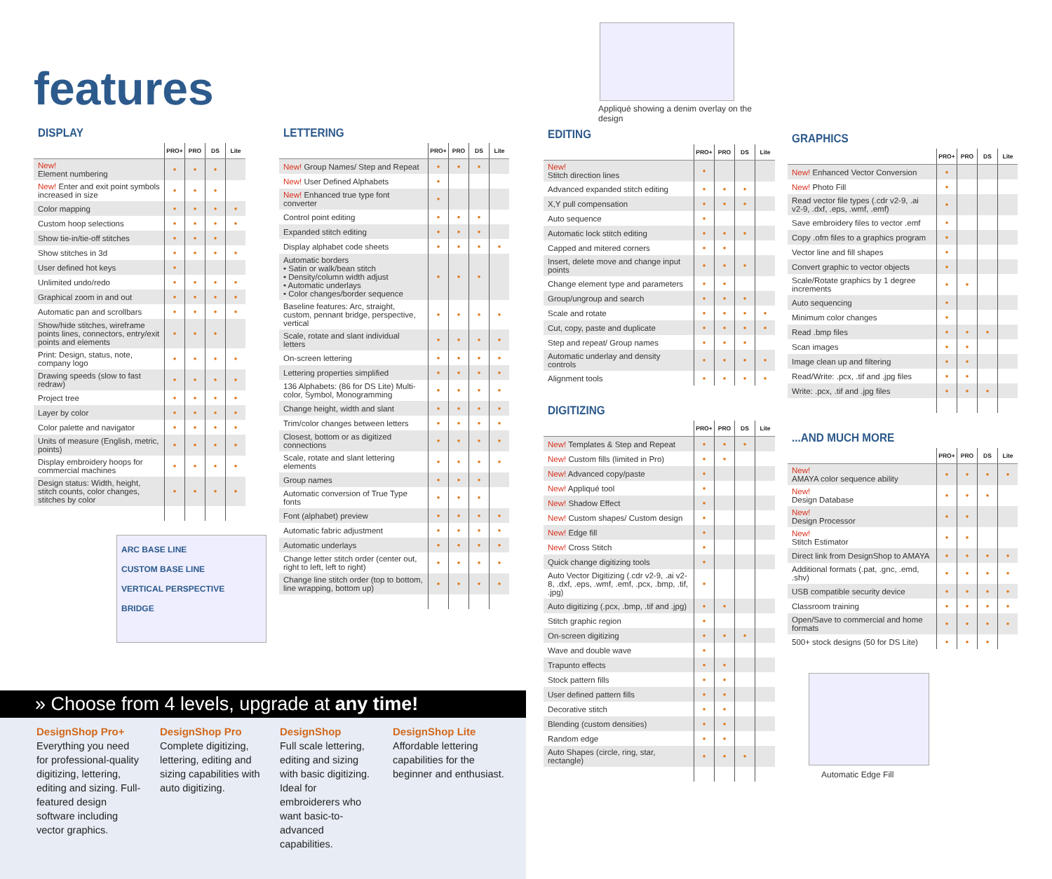features
DISPLAY
| | PRO+ | PRO | DS | Lite |
| --- | --- | --- | --- | --- |
| New! Element numbering | • | • | • | |
| New! Enter and exit point symbols increased in size | • | • | • | |
| Color mapping | • | • | • | • |
| Custom hoop selections | • | • | • | • |
| Show tie-in/tie-off stitches | • | • | • | |
| Show stitches in 3d | • | • | • | • |
| User defined hot keys | • | | | |
| Unlimited undo/redo | • | • | • | • |
| Graphical zoom in and out | • | • | • | • |
| Automatic pan and scrollbars | • | • | • | • |
| Show/hide stitches, wireframe points lines, connectors, entry/exit points and elements | • | • | • | |
| Print: Design, status, note, company logo | • | • | • | • |
| Drawing speeds (slow to fast redraw) | • | • | • | • |
| Project tree | • | • | • | • |
| Layer by color | • | • | • | • |
| Color palette and navigator | • | • | • | • |
| Units of measure (English, metric, points) | • | • | • | • |
| Display embroidery hoops for commercial machines | • | • | • | • |
| Design status: Width, height, stitch counts, color changes, stitches by color | • | • | • | • |
ARC BASE LINE
CUSTOM BASE LINE
VERTICAL PERSPECTIVE
BRIDGE
LETTERING
| | PRO+ | PRO | DS | Lite |
| --- | --- | --- | --- | --- |
| New! Group Names/ Step and Repeat | • | • | • | |
| New! User Defined Alphabets | • | | | |
| New! Enhanced true type font converter | • | | | |
| Control point editing | • | • | • | |
| Expanded stitch editing | • | • | • | |
| Display alphabet code sheets | • | • | • | • |
| Automatic borders • Satin or walk/bean stitch • Density/column width adjust • Automatic underlays • Color changes/border sequence | • | • | • | |
| Baseline features: Arc, straight, custom, pennant bridge, perspective, vertical | • | • | • | • |
| Scale, rotate and slant individual letters | • | • | • | • |
| On-screen lettering | • | • | • | • |
| Lettering properties simplified | • | • | • | • |
| 136 Alphabets: (86 for DS Lite) Multi-color, Symbol, Monogramming | • | • | • | • |
| Change height, width and slant | • | • | • | • |
| Trim/color changes between letters | • | • | • | • |
| Closest, bottom or as digitized connections | • | • | • | • |
| Scale, rotate and slant lettering elements | • | • | • | • |
| Group names | • | • | • | |
| Automatic conversion of True Type fonts | • | • | • | |
| Font (alphabet) preview | • | • | • | • |
| Automatic fabric adjustment | • | • | • | • |
| Automatic underlays | • | • | • | • |
| Change letter stitch order (center out, right to left, left to right) | • | • | • | • |
| Change line stitch order (top to bottom, line wrapping, bottom up) | • | • | • | • |
» Choose from 4 levels, upgrade at any time!
DesignShop Pro+
Everything you need for professional-quality digitizing, lettering, editing and sizing. Full-featured design software including vector graphics.
DesignShop Pro
Complete digitizing, lettering, editing and sizing capabilities with auto digitizing.
DesignShop
Full scale lettering, editing and sizing with basic digitizing. Ideal for embroiderers who want basic-to-advanced capabilities.
DesignShop Lite
Affordable lettering capabilities for the beginner and enthusiast.
Appliqué showing a denim overlay on the design
EDITING
| | PRO+ | PRO | DS | Lite |
| --- | --- | --- | --- | --- |
| New! Stitch direction lines | • | | | |
| Advanced expanded stitch editing | • | • | • | |
| X,Y pull compensation | • | • | • | |
| Auto sequence | • | | | |
| Automatic lock stitch editing | • | • | • | |
| Capped and mitered corners | • | • | | |
| Insert, delete move and change input points | • | • | • | |
| Change element type and parameters | • | • | | |
| Group/ungroup and search | • | • | • | |
| Scale and rotate | • | • | • | • |
| Cut, copy, paste and duplicate | • | • | • | • |
| Step and repeat/ Group names | • | • | • | |
| Automatic underlay and density controls | • | • | • | • |
| Alignment tools | • | • | • | • |
DIGITIZING
| | PRO+ | PRO | DS | Lite |
| --- | --- | --- | --- | --- |
| New! Templates & Step and Repeat | • | • | • | |
| New! Custom fills (limited in Pro) | • | • | | |
| New! Advanced copy/paste | • | | | |
| New! Appliqué tool | • | | | |
| New! Shadow Effect | • | | | |
| New! Custom shapes/ Custom design | • | | | |
| New! Edge fill | • | | | |
| New! Cross Stitch | • | | | |
| Quick change digitizing tools | • | | | |
| Auto Vector Digitizing (.cdr v2-9, .ai v2-8, .dxf, .eps, .wmf, .emf, .pcx, .bmp, .tif, .jpg) | • | | | |
| Auto digitizing (.pcx, .bmp, .tif and .jpg) | • | • | | |
| Stitch graphic region | • | | | |
| On-screen digitizing | • | • | • | |
| Wave and double wave | • | | | |
| Trapunto effects | • | • | | |
| Stock pattern fills | • | • | | |
| User defined pattern fills | • | • | | |
| Decorative stitch | • | • | | |
| Blending (custom densities) | • | • | | |
| Random edge | • | • | | |
| Auto Shapes (circle, ring, star, rectangle) | • | • | • | |
GRAPHICS
| | PRO+ | PRO | DS | Lite |
| --- | --- | --- | --- | --- |
| New! Enhanced Vector Conversion | • | | | |
| New! Photo Fill | • | | | |
| Read vector file types (.cdr v2-9, .ai v2-9, .dxf, .eps, .wmf, .emf) | • | | | |
| Save embroidery files to vector .emf | • | | | |
| Copy .ofm files to a graphics program | • | | | |
| Vector line and fill shapes | • | | | |
| Convert graphic to vector objects | • | | | |
| Scale/Rotate graphics by 1 degree increments | • | • | | |
| Auto sequencing | • | | | |
| Minimum color changes | • | | | |
| Read .bmp files | • | • | • | |
| Scan images | • | • | | |
| Image clean up and filtering | • | • | | |
| Read/Write: .pcx, .tif and .jpg files | • | • | | |
| Write: .pcx, .tif and .jpg files | • | • | • | |
...AND MUCH MORE
| | PRO+ | PRO | DS | Lite |
| --- | --- | --- | --- | --- |
| New! AMAYA color sequence ability | • | • | • | • |
| New! Design Database | • | • | • | |
| New! Design Processor | • | • | | |
| New! Stitch Estimator | • | • | | |
| Direct link from DesignShop to AMAYA | • | • | • | • |
| Additional formats (.pat, .gnc, .emd, .shv) | • | • | • | • |
| USB compatible security device | • | • | • | • |
| Classroom training | • | • | • | • |
| Open/Save to commercial and home formats | • | • | • | • |
| 500+ stock designs (50 for DS Lite) | • | • | • | |
Automatic Edge Fill